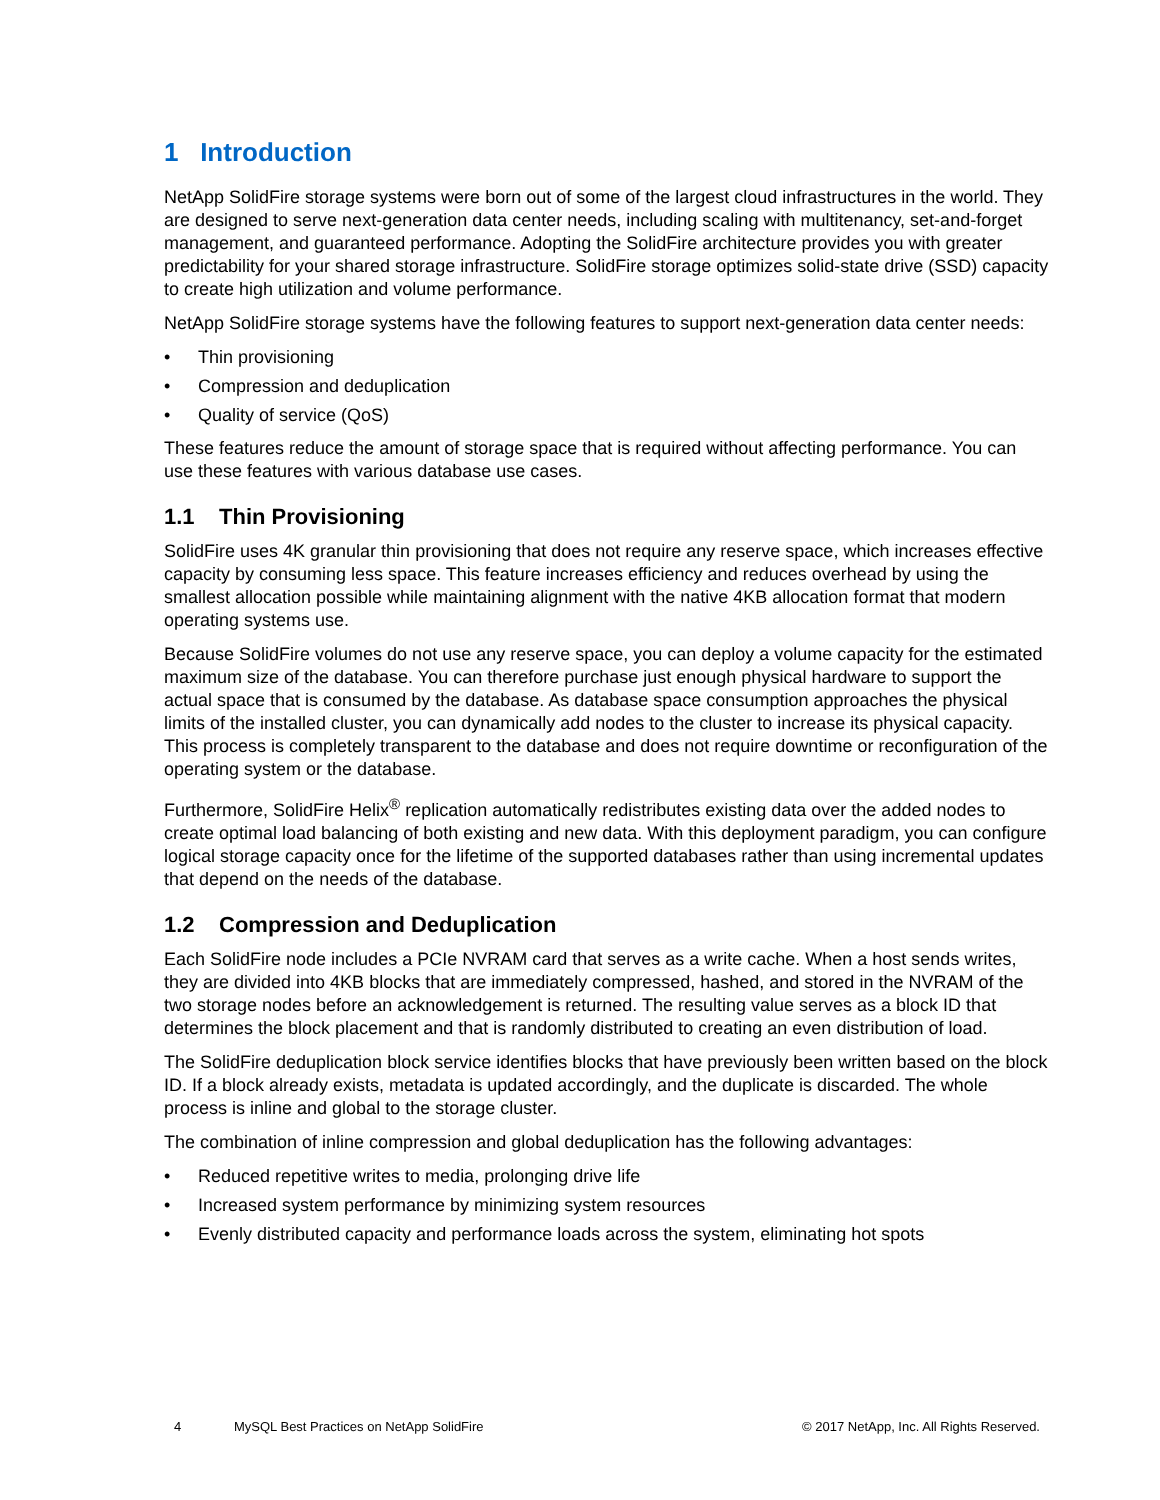1 Introduction
NetApp SolidFire storage systems were born out of some of the largest cloud infrastructures in the world. They are designed to serve next-generation data center needs, including scaling with multitenancy, set-and-forget management, and guaranteed performance. Adopting the SolidFire architecture provides you with greater predictability for your shared storage infrastructure. SolidFire storage optimizes solid-state drive (SSD) capacity to create high utilization and volume performance.
NetApp SolidFire storage systems have the following features to support next-generation data center needs:
• Thin provisioning
• Compression and deduplication
• Quality of service (QoS)
These features reduce the amount of storage space that is required without affecting performance. You can use these features with various database use cases.
1.1 Thin Provisioning
SolidFire uses 4K granular thin provisioning that does not require any reserve space, which increases effective capacity by consuming less space. This feature increases efficiency and reduces overhead by using the smallest allocation possible while maintaining alignment with the native 4KB allocation format that modern operating systems use.
Because SolidFire volumes do not use any reserve space, you can deploy a volume capacity for the estimated maximum size of the database. You can therefore purchase just enough physical hardware to support the actual space that is consumed by the database. As database space consumption approaches the physical limits of the installed cluster, you can dynamically add nodes to the cluster to increase its physical capacity. This process is completely transparent to the database and does not require downtime or reconfiguration of the operating system or the database.
Furthermore, SolidFire Helix<sup>®</sup> replication automatically redistributes existing data over the added nodes to create optimal load balancing of both existing and new data. With this deployment paradigm, you can configure logical storage capacity once for the lifetime of the supported databases rather than using incremental updates that depend on the needs of the database.
1.2 Compression and Deduplication
Each SolidFire node includes a PCIe NVRAM card that serves as a write cache. When a host sends writes, they are divided into 4KB blocks that are immediately compressed, hashed, and stored in the NVRAM of the two storage nodes before an acknowledgement is returned. The resulting value serves as a block ID that determines the block placement and that is randomly distributed to creating an even distribution of load.
The SolidFire deduplication block service identifies blocks that have previously been written based on the block ID. If a block already exists, metadata is updated accordingly, and the duplicate is discarded. The whole process is inline and global to the storage cluster.
The combination of inline compression and global deduplication has the following advantages:
• Reduced repetitive writes to media, prolonging drive life
• Increased system performance by minimizing system resources
• Evenly distributed capacity and performance loads across the system, eliminating hot spots
4 MySQL Best Practices on NetApp SolidFire © 2017 NetApp, Inc. All Rights Reserved.